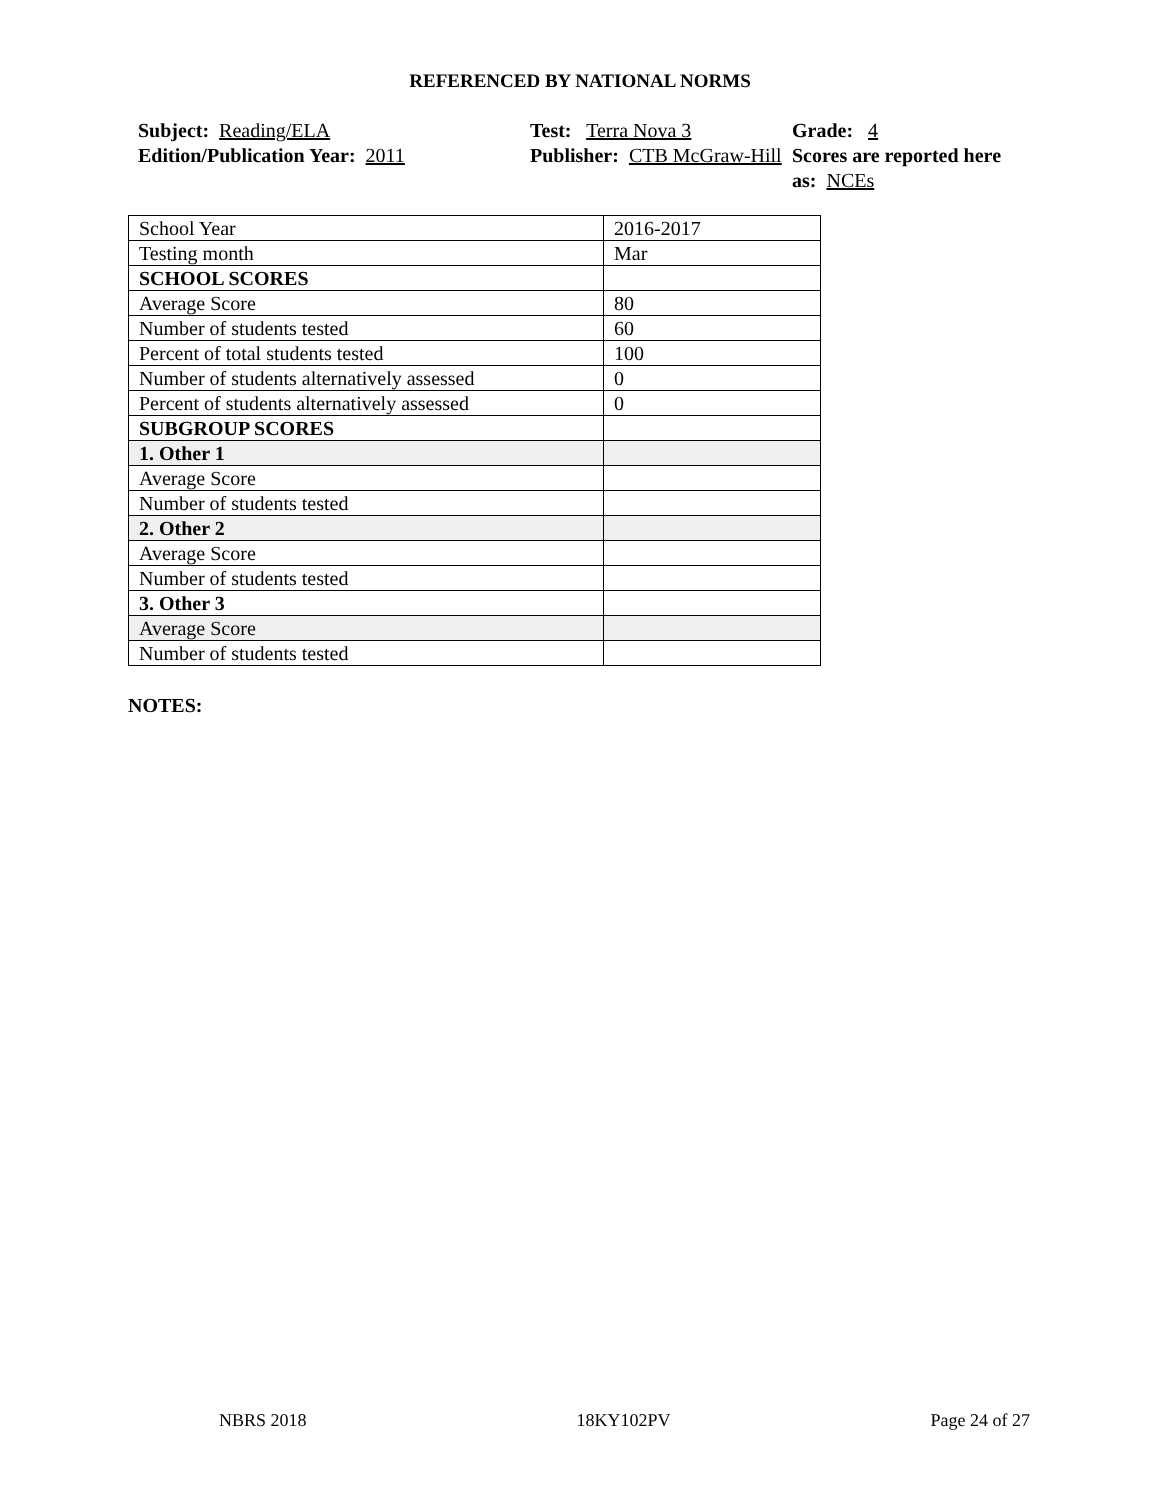REFERENCED BY NATIONAL NORMS
Subject: Reading/ELA
Edition/Publication Year: 2011
Test: Terra Nova 3
Publisher: CTB McGraw-Hill
Grade: 4
Scores are reported here as: NCEs
| School Year | 2016-2017 |
| Testing month | Mar |
| SCHOOL SCORES | |
| Average Score | 80 |
| Number of students tested | 60 |
| Percent of total students tested | 100 |
| Number of students alternatively assessed | 0 |
| Percent of students alternatively assessed | 0 |
| SUBGROUP SCORES | |
| 1. Other 1 | |
| Average Score | |
| Number of students tested | |
| 2. Other 2 | |
| Average Score | |
| Number of students tested | |
| 3. Other 3 | |
| Average Score | |
| Number of students tested | |
NOTES:
NBRS 2018 18KY102PV Page 24 of 27